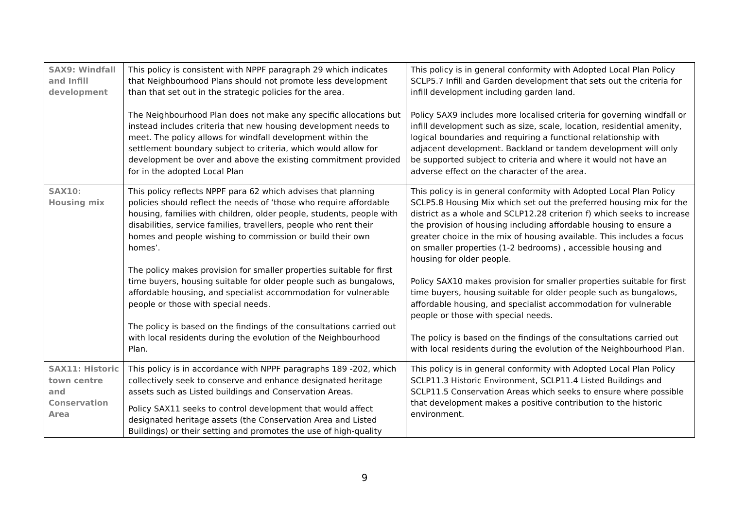| SAX9: Windfall and Infill development | This policy is consistent with NPPF paragraph 29 which indicates that Neighbourhood Plans should not promote less development than that set out in the strategic policies for the area. The Neighbourhood Plan does not make any specific allocations but instead includes criteria that new housing development needs to meet. The policy allows for windfall development within the settlement boundary subject to criteria, which would allow for development be over and above the existing commitment provided for in the adopted Local Plan | This policy is in general conformity with Adopted Local Plan Policy SCLP5.7 Infill and Garden development that sets out the criteria for infill development including garden land. Policy SAX9 includes more localised criteria for governing windfall or infill development such as size, scale, location, residential amenity, logical boundaries and requiring a functional relationship with adjacent development. Backland or tandem development will only be supported subject to criteria and where it would not have an adverse effect on the character of the area. |
| SAX10: Housing mix | This policy reflects NPPF para 62 which advises that planning policies should reflect the needs of ‘those who require affordable housing, families with children, older people, students, people with disabilities, service families, travellers, people who rent their homes and people wishing to commission or build their own homes’. The policy makes provision for smaller properties suitable for first time buyers, housing suitable for older people such as bungalows, affordable housing, and specialist accommodation for vulnerable people or those with special needs. The policy is based on the findings of the consultations carried out with local residents during the evolution of the Neighbourhood Plan. | This policy is in general conformity with Adopted Local Plan Policy SCLP5.8 Housing Mix which set out the preferred housing mix for the district as a whole and SCLP12.28 criterion f) which seeks to increase the provision of housing including affordable housing to ensure a greater choice in the mix of housing available. This includes a focus on smaller properties (1-2 bedrooms) , accessible housing and housing for older people. Policy SAX10 makes provision for smaller properties suitable for first time buyers, housing suitable for older people such as bungalows, affordable housing, and specialist accommodation for vulnerable people or those with special needs. The policy is based on the findings of the consultations carried out with local residents during the evolution of the Neighbourhood Plan. |
| SAX11: Historic town centre and Conservation Area | This policy is in accordance with NPPF paragraphs 189 -202, which collectively seek to conserve and enhance designated heritage assets such as Listed buildings and Conservation Areas. Policy SAX11 seeks to control development that would affect designated heritage assets (the Conservation Area and Listed Buildings) or their setting and promotes the use of high-quality | This policy is in general conformity with Adopted Local Plan Policy SCLP11.3 Historic Environment, SCLP11.4 Listed Buildings and SCLP11.5 Conservation Areas which seeks to ensure where possible that development makes a positive contribution to the historic environment. |
9